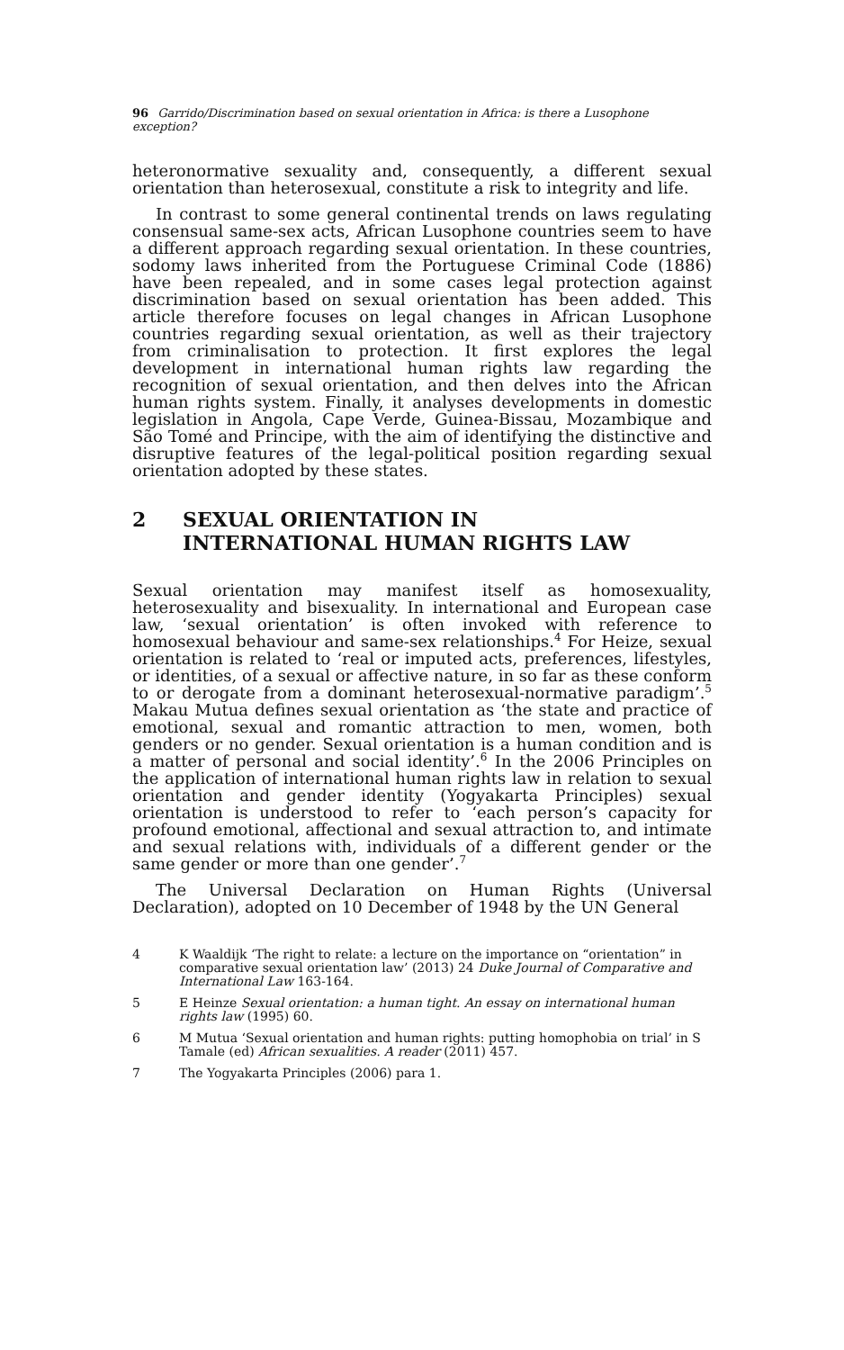96 Garrido/Discrimination based on sexual orientation in Africa: is there a Lusophone exception?
heteronormative sexuality and, consequently, a different sexual orientation than heterosexual, constitute a risk to integrity and life.
In contrast to some general continental trends on laws regulating consensual same-sex acts, African Lusophone countries seem to have a different approach regarding sexual orientation. In these countries, sodomy laws inherited from the Portuguese Criminal Code (1886) have been repealed, and in some cases legal protection against discrimination based on sexual orientation has been added. This article therefore focuses on legal changes in African Lusophone countries regarding sexual orientation, as well as their trajectory from criminalisation to protection. It first explores the legal development in international human rights law regarding the recognition of sexual orientation, and then delves into the African human rights system. Finally, it analyses developments in domestic legislation in Angola, Cape Verde, Guinea-Bissau, Mozambique and São Tomé and Principe, with the aim of identifying the distinctive and disruptive features of the legal-political position regarding sexual orientation adopted by these states.
2 SEXUAL ORIENTATION IN
INTERNATIONAL HUMAN RIGHTS LAW
Sexual orientation may manifest itself as homosexuality, heterosexuality and bisexuality. In international and European case law, ‘sexual orientation’ is often invoked with reference to homosexual behaviour and same-sex relationships.<sup>4</sup> For Heize, sexual orientation is related to ‘real or imputed acts, preferences, lifestyles, or identities, of a sexual or affective nature, in so far as these conform to or derogate from a dominant heterosexual-normative paradigm’.<sup>5</sup> Makau Mutua defines sexual orientation as ‘the state and practice of emotional, sexual and romantic attraction to men, women, both genders or no gender. Sexual orientation is a human condition and is a matter of personal and social identity’.<sup>6</sup> In the 2006 Principles on the application of international human rights law in relation to sexual orientation and gender identity (Yogyakarta Principles) sexual orientation is understood to refer to ‘each person’s capacity for profound emotional, affectional and sexual attraction to, and intimate and sexual relations with, individuals of a different gender or the same gender or more than one gender’.<sup>7</sup>
The Universal Declaration on Human Rights (Universal Declaration), adopted on 10 December of 1948 by the UN General
4 K Waaldijk ‘The right to relate: a lecture on the importance on “orientation” in comparative sexual orientation law’ (2013) 24 Duke Journal of Comparative and International Law 163-164.
5 E Heinze Sexual orientation: a human tight. An essay on international human rights law (1995) 60.
6 M Mutua ‘Sexual orientation and human rights: putting homophobia on trial’ in S Tamale (ed) African sexualities. A reader (2011) 457.
7 The Yogyakarta Principles (2006) para 1.